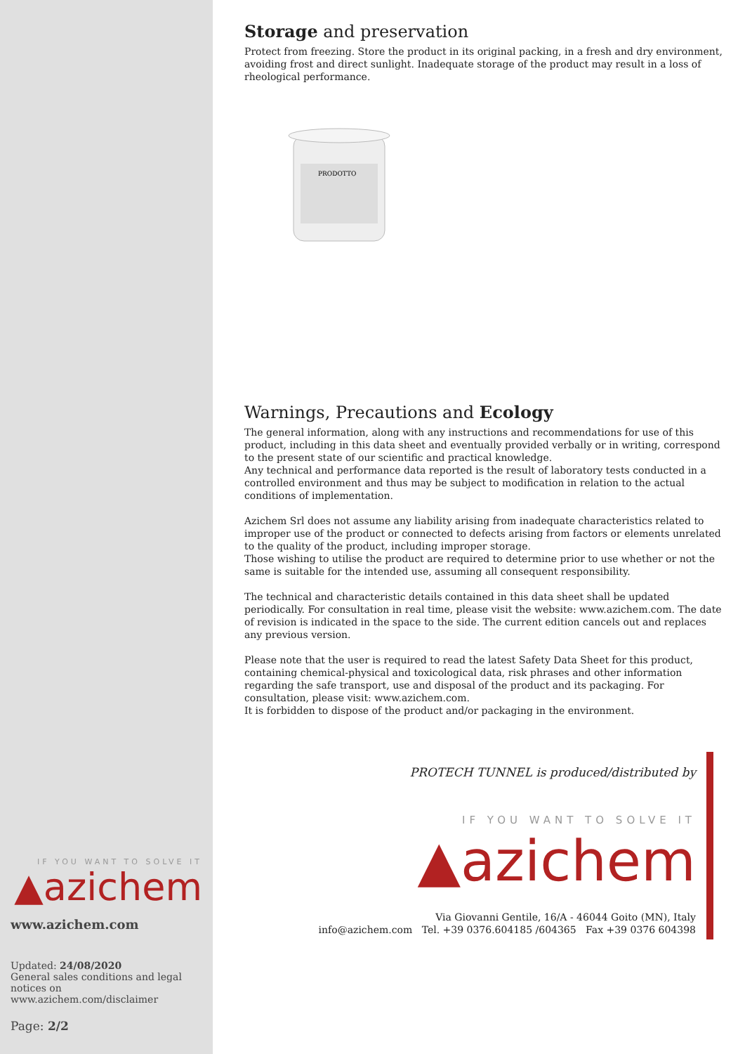IF YOU WANT TO SOLVE IT
▲azichem
www.azichem.com
Updated: 24/08/2020
General sales conditions and legal notices on
www.azichem.com/disclaimer
Page: 2/2
Storage and preservation
Protect from freezing. Store the product in its original packing, in a fresh and dry environment, avoiding frost and direct sunlight. Inadequate storage of the product may result in a loss of rheological performance.
PRODOTTO
Warnings, Precautions and Ecology
The general information, along with any instructions and recommendations for use of this product, including in this data sheet and eventually provided verbally or in writing, correspond to the present state of our scientific and practical knowledge.
Any technical and performance data reported is the result of laboratory tests conducted in a controlled environment and thus may be subject to modification in relation to the actual conditions of implementation.
Azichem Srl does not assume any liability arising from inadequate characteristics related to improper use of the product or connected to defects arising from factors or elements unrelated to the quality of the product, including improper storage.
Those wishing to utilise the product are required to determine prior to use whether or not the same is suitable for the intended use, assuming all consequent responsibility.
The technical and characteristic details contained in this data sheet shall be updated periodically. For consultation in real time, please visit the website: www.azichem.com. The date of revision is indicated in the space to the side. The current edition cancels out and replaces any previous version.
Please note that the user is required to read the latest Safety Data Sheet for this product, containing chemical-physical and toxicological data, risk phrases and other information regarding the safe transport, use and disposal of the product and its packaging. For consultation, please visit: www.azichem.com.
It is forbidden to dispose of the product and/or packaging in the environment.
PROTECH TUNNEL is produced/distributed by
IF YOU WANT TO SOLVE IT
▲azichem
Via Giovanni Gentile, 16/A - 46044 Goito (MN), Italy
info@azichem.com Tel. +39 0376.604185 /604365 Fax +39 0376 604398